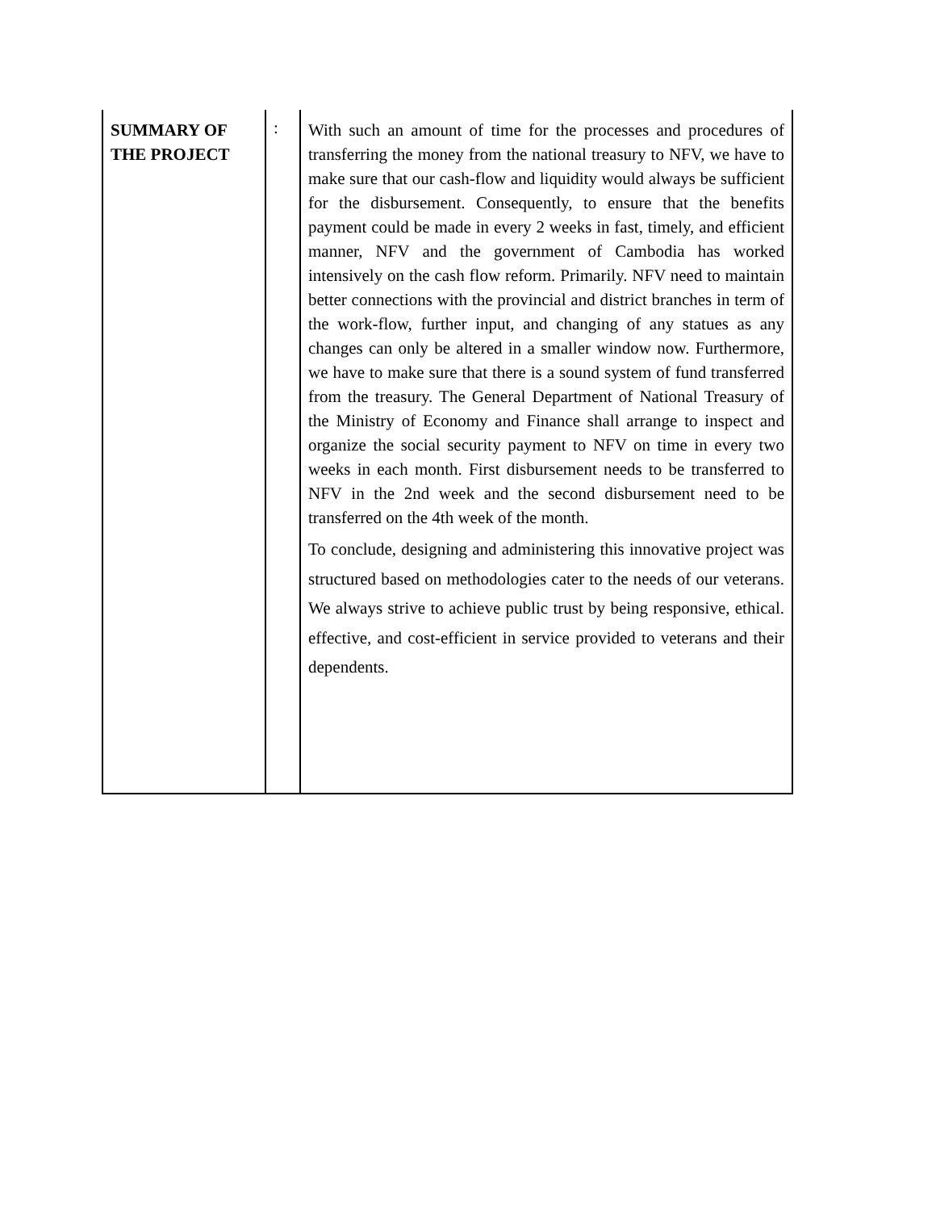| SUMMARY OF THE PROJECT | : | With such an amount of time for the processes and procedures of transferring the money from the national treasury to NFV, we have to make sure that our cash-flow and liquidity would always be sufficient for the disbursement. Consequently, to ensure that the benefits payment could be made in every 2 weeks in fast, timely, and efficient manner, NFV and the government of Cambodia has worked intensively on the cash flow reform. Primarily. NFV need to maintain better connections with the provincial and district branches in term of the work-flow, further input, and changing of any statues as any changes can only be altered in a smaller window now. Furthermore, we have to make sure that there is a sound system of fund transferred from the treasury. The General Department of National Treasury of the Ministry of Economy and Finance shall arrange to inspect and organize the social security payment to NFV on time in every two weeks in each month. First disbursement needs to be transferred to NFV in the 2nd week and the second disbursement need to be transferred on the 4th week of the month. To conclude, designing and administering this innovative project was structured based on methodologies cater to the needs of our veterans. We always strive to achieve public trust by being responsive, ethical. effective, and cost-efficient in service provided to veterans and their dependents. |